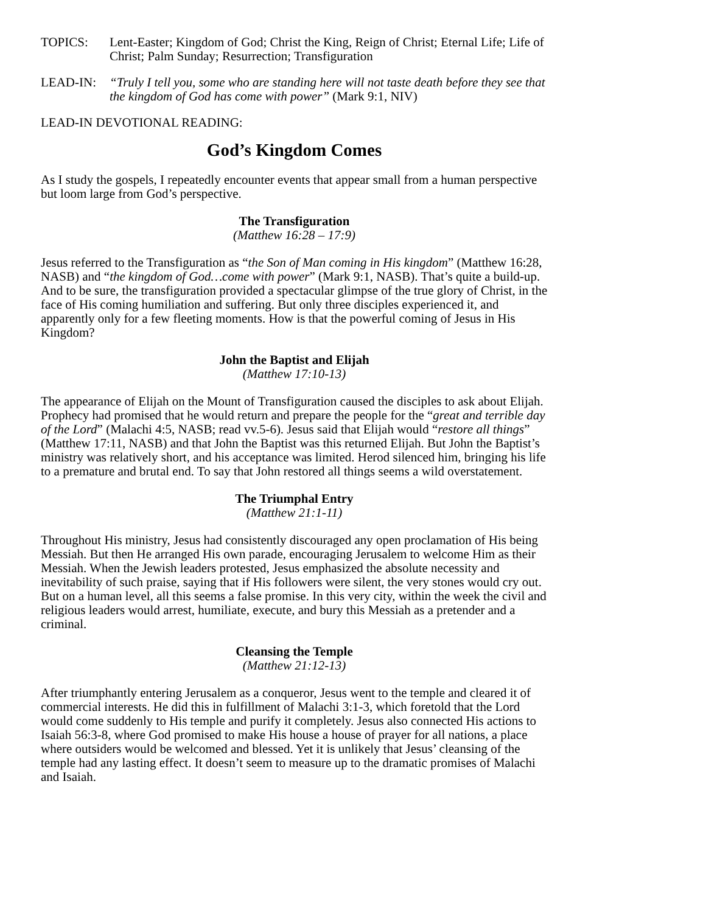TOPICS: Lent-Easter; Kingdom of God; Christ the King, Reign of Christ; Eternal Life; Life of Christ; Palm Sunday; Resurrection; Transfiguration
LEAD-IN: “Truly I tell you, some who are standing here will not taste death before they see that the kingdom of God has come with power” (Mark 9:1, NIV)
LEAD-IN DEVOTIONAL READING:
God’s Kingdom Comes
As I study the gospels, I repeatedly encounter events that appear small from a human perspective but loom large from God’s perspective.
The Transfiguration
(Matthew 16:28 – 17:9)
Jesus referred to the Transfiguration as “the Son of Man coming in His kingdom” (Matthew 16:28, NASB) and “the kingdom of God…come with power” (Mark 9:1, NASB). That’s quite a build-up. And to be sure, the transfiguration provided a spectacular glimpse of the true glory of Christ, in the face of His coming humiliation and suffering. But only three disciples experienced it, and apparently only for a few fleeting moments. How is that the powerful coming of Jesus in His Kingdom?
John the Baptist and Elijah
(Matthew 17:10-13)
The appearance of Elijah on the Mount of Transfiguration caused the disciples to ask about Elijah. Prophecy had promised that he would return and prepare the people for the “great and terrible day of the Lord” (Malachi 4:5, NASB; read vv.5-6). Jesus said that Elijah would “restore all things” (Matthew 17:11, NASB) and that John the Baptist was this returned Elijah. But John the Baptist’s ministry was relatively short, and his acceptance was limited. Herod silenced him, bringing his life to a premature and brutal end. To say that John restored all things seems a wild overstatement.
The Triumphal Entry
(Matthew 21:1-11)
Throughout His ministry, Jesus had consistently discouraged any open proclamation of His being Messiah. But then He arranged His own parade, encouraging Jerusalem to welcome Him as their Messiah. When the Jewish leaders protested, Jesus emphasized the absolute necessity and inevitability of such praise, saying that if His followers were silent, the very stones would cry out. But on a human level, all this seems a false promise. In this very city, within the week the civil and religious leaders would arrest, humiliate, execute, and bury this Messiah as a pretender and a criminal.
Cleansing the Temple
(Matthew 21:12-13)
After triumphantly entering Jerusalem as a conqueror, Jesus went to the temple and cleared it of commercial interests. He did this in fulfillment of Malachi 3:1-3, which foretold that the Lord would come suddenly to His temple and purify it completely. Jesus also connected His actions to Isaiah 56:3-8, where God promised to make His house a house of prayer for all nations, a place where outsiders would be welcomed and blessed. Yet it is unlikely that Jesus’ cleansing of the temple had any lasting effect. It doesn’t seem to measure up to the dramatic promises of Malachi and Isaiah.